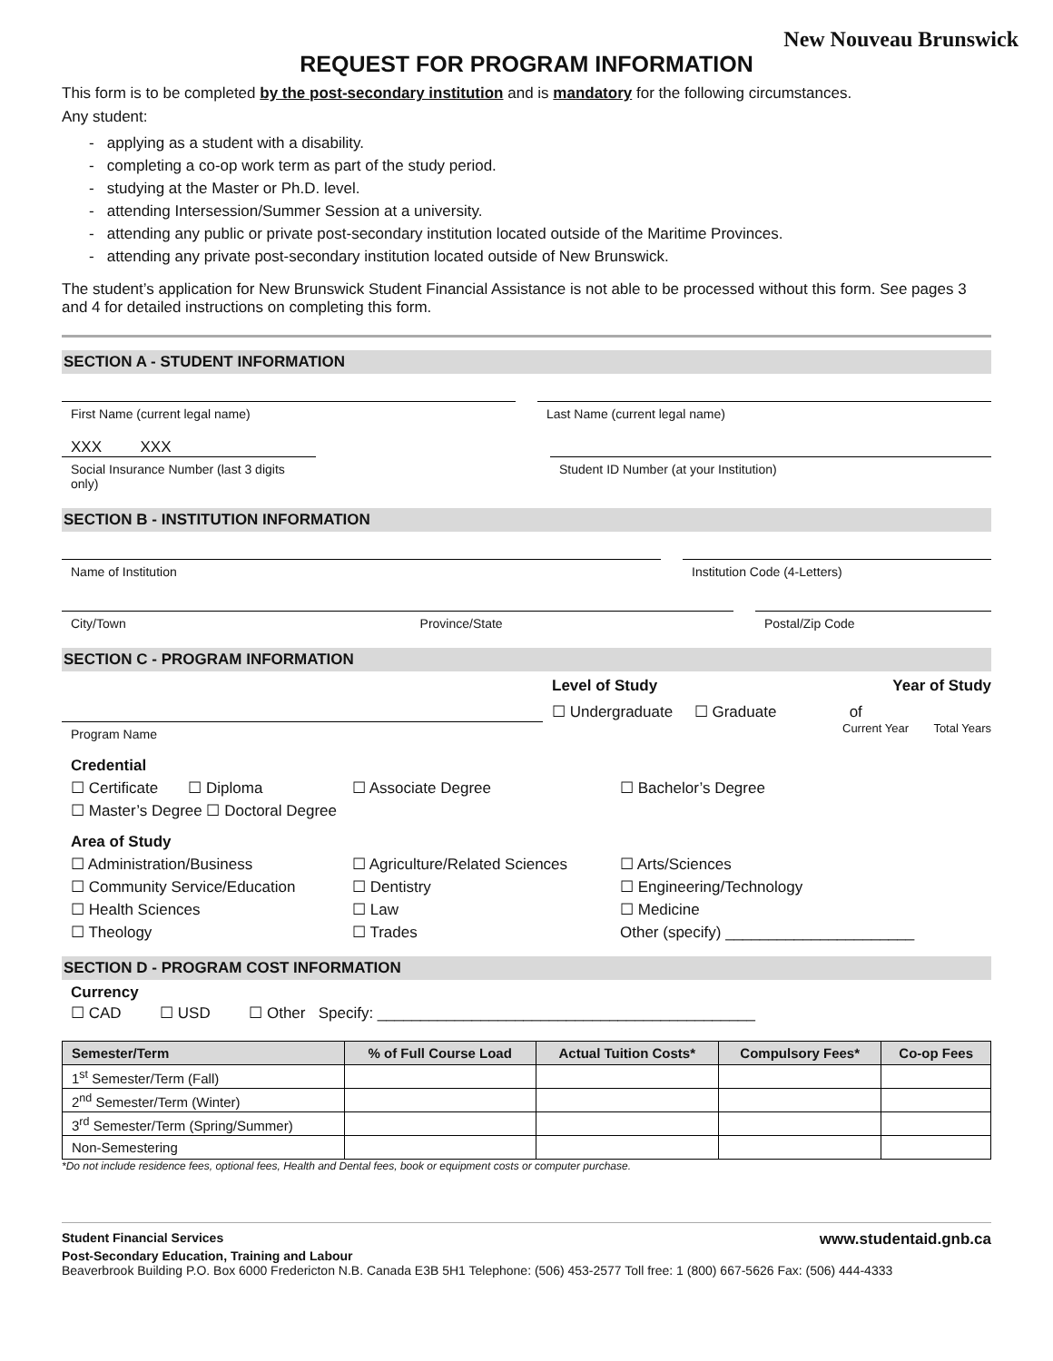New Nouveau Brunswick
REQUEST FOR PROGRAM INFORMATION
This form is to be completed by the post-secondary institution and is mandatory for the following circumstances.
Any student:
- applying as a student with a disability.
- completing a co-op work term as part of the study period.
- studying at the Master or Ph.D. level.
- attending Intersession/Summer Session at a university.
- attending any public or private post-secondary institution located outside of the Maritime Provinces.
- attending any private post-secondary institution located outside of New Brunswick.
The student’s application for New Brunswick Student Financial Assistance is not able to be processed without this form. See pages 3 and 4 for detailed instructions on completing this form.
SECTION A - STUDENT INFORMATION
First Name (current legal name)
Last Name (current legal name)
XXX XXX
Social Insurance Number (last 3 digits only)
Student ID Number (at your Institution)
SECTION B - INSTITUTION INFORMATION
Name of Institution Institution Code (4-Letters)
City/Town Province/State Postal/Zip Code
SECTION C - PROGRAM INFORMATION
Level of Study Year of Study
☐ Undergraduate ☐ Graduate of
Program Name
Current Year Total Years
Credential
☐ Certificate ☐ Diploma ☐ Associate Degree ☐ Bachelor’s Degree ☐ Master’s Degree ☐ Doctoral Degree
Area of Study
☐ Administration/Business ☐ Agriculture/Related Sciences ☐ Arts/Sciences ☐ Community Service/Education ☐ Dentistry ☐ Engineering/Technology ☐ Health Sciences ☐ Law ☐ Medicine ☐ Theology ☐ Trades Other (specify) ______________________
SECTION D - PROGRAM COST INFORMATION
Currency
☐ CAD ☐ USD ☐ Other Specify: ____________________________________________
| Semester/Term | % of Full Course Load | Actual Tuition Costs* | Compulsory Fees* | Co-op Fees |
| --- | --- | --- | --- | --- |
| 1<sup>st</sup> Semester/Term (Fall) | | | | |
| 2<sup>nd</sup> Semester/Term (Winter) | | | | |
| 3<sup>rd</sup> Semester/Term (Spring/Summer) | | | | |
| Non-Semestering | | | | |
*Do not include residence fees, optional fees, Health and Dental fees, book or equipment costs or computer purchase.
Student Financial Services www.studentaid.gnb.ca
Post-Secondary Education, Training and Labour
Beaverbrook Building P.O. Box 6000 Fredericton N.B. Canada E3B 5H1 Telephone: (506) 453-2577 Toll free: 1 (800) 667-5626 Fax: (506) 444-4333